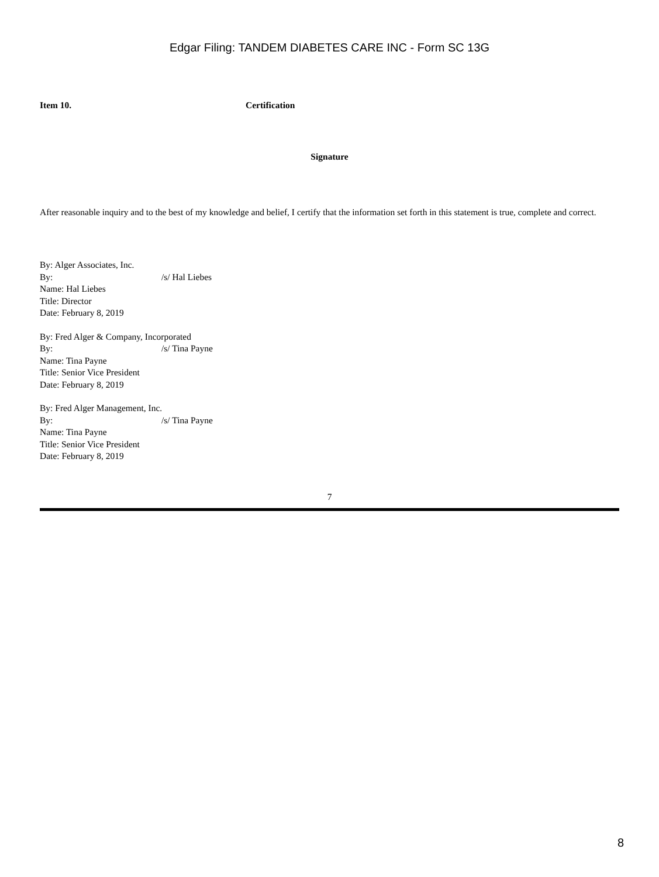Edgar Filing: TANDEM DIABETES CARE INC - Form SC 13G
Item 10. Certification
Signature
After reasonable inquiry and to the best of my knowledge and belief, I certify that the information set forth in this statement is true, complete and correct.
By: Alger Associates, Inc.
By: /s/ Hal Liebes
Name: Hal Liebes
Title: Director
Date: February 8, 2019
By: Fred Alger & Company, Incorporated
By: /s/ Tina Payne
Name: Tina Payne
Title: Senior Vice President
Date: February 8, 2019
By: Fred Alger Management, Inc.
By: /s/ Tina Payne
Name: Tina Payne
Title: Senior Vice President
Date: February 8, 2019
7
8